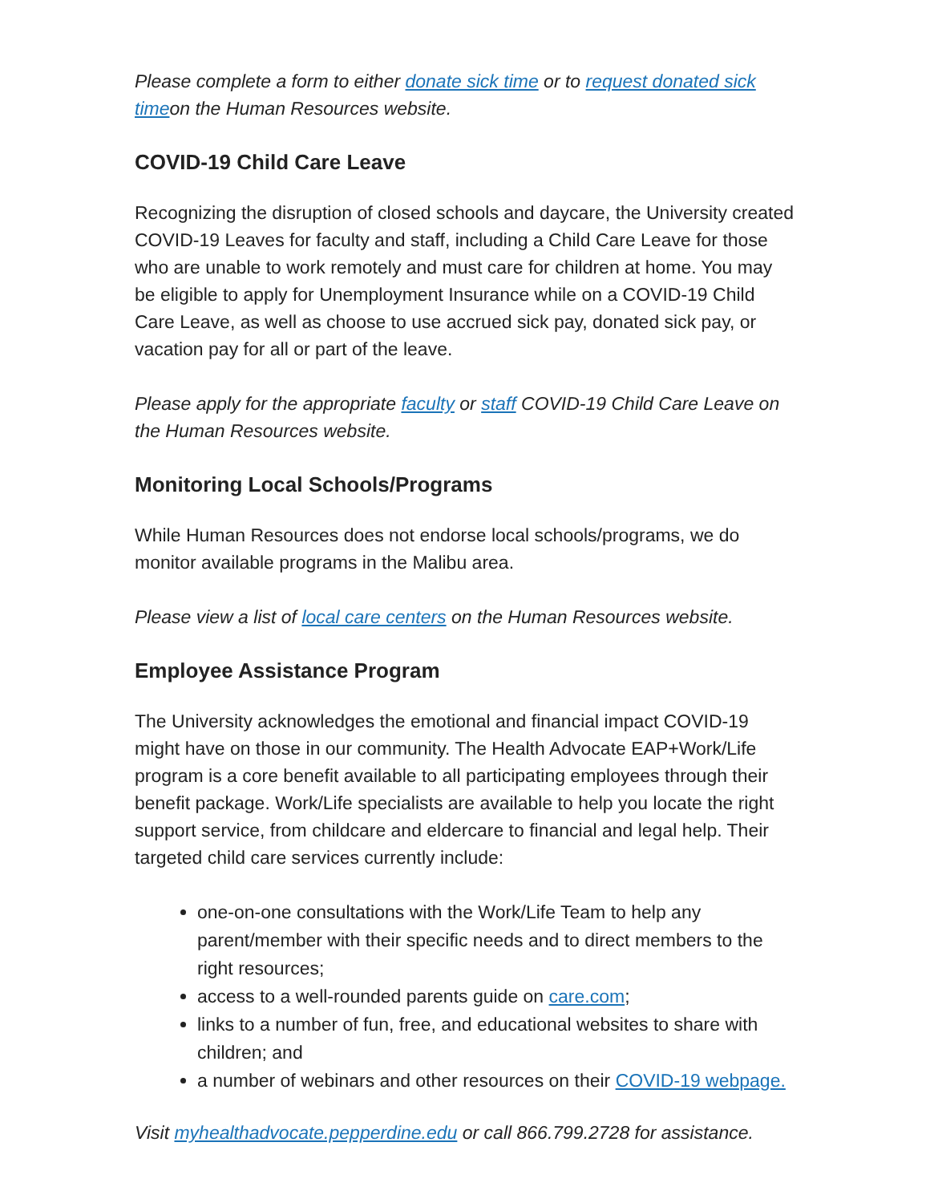Please complete a form to either donate sick time or to request donated sick timeon the Human Resources website.
COVID-19 Child Care Leave
Recognizing the disruption of closed schools and daycare, the University created COVID-19 Leaves for faculty and staff, including a Child Care Leave for those who are unable to work remotely and must care for children at home. You may be eligible to apply for Unemployment Insurance while on a COVID-19 Child Care Leave, as well as choose to use accrued sick pay, donated sick pay, or vacation pay for all or part of the leave.
Please apply for the appropriate faculty or staff COVID-19 Child Care Leave on the Human Resources website.
Monitoring Local Schools/Programs
While Human Resources does not endorse local schools/programs, we do monitor available programs in the Malibu area.
Please view a list of local care centers on the Human Resources website.
Employee Assistance Program
The University acknowledges the emotional and financial impact COVID-19 might have on those in our community. The Health Advocate EAP+Work/Life program is a core benefit available to all participating employees through their benefit package. Work/Life specialists are available to help you locate the right support service, from childcare and eldercare to financial and legal help. Their targeted child care services currently include:
one-on-one consultations with the Work/Life Team to help any parent/member with their specific needs and to direct members to the right resources;
access to a well-rounded parents guide on care.com;
links to a number of fun, free, and educational websites to share with children; and
a number of webinars and other resources on their COVID-19 webpage.
Visit myhealthadvocate.pepperdine.edu or call 866.799.2728 for assistance.